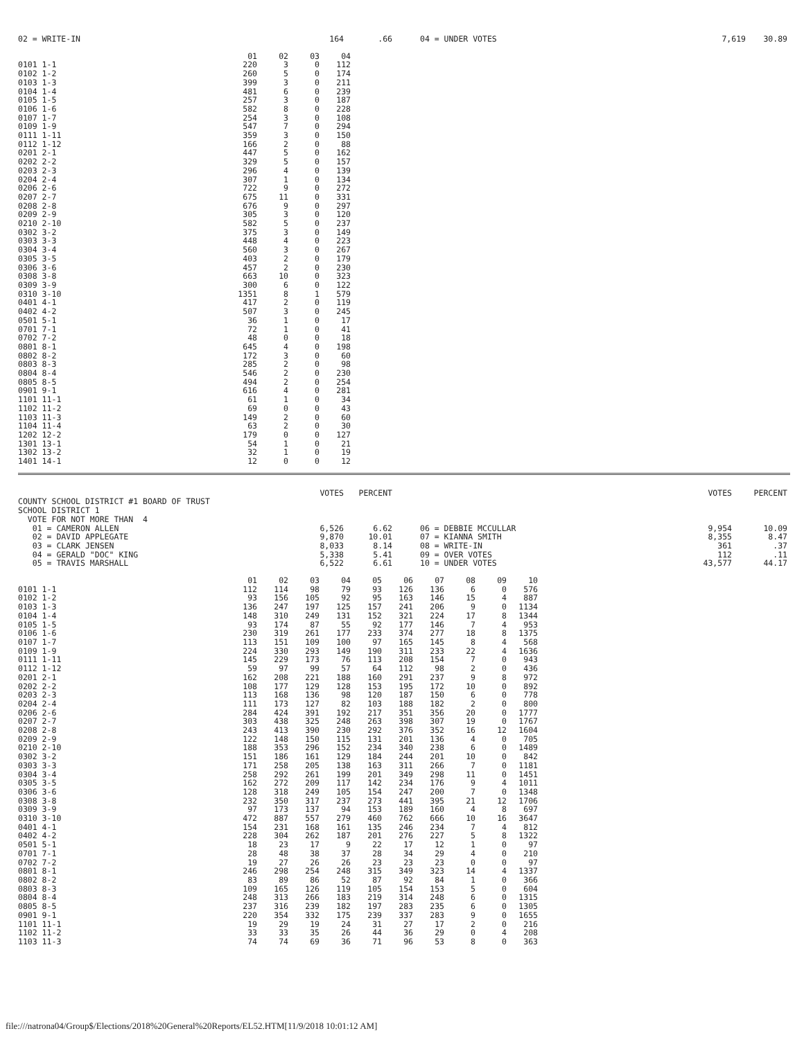| 02 = WRITE-IN | 164 | .66 | 04 = UNDER VOTES | 7,619 | 30.89 |
| | 01 | 02 | 03 | 04 |
| --- | --- | --- | --- | --- |
| 0101 1-1 | 220 | 3 | 0 | 112 |
| 0102 1-2 | 260 | 5 | 0 | 174 |
| 0103 1-3 | 399 | 3 | 0 | 211 |
| 0104 1-4 | 481 | 6 | 0 | 239 |
| 0105 1-5 | 257 | 3 | 0 | 187 |
| 0106 1-6 | 582 | 8 | 0 | 228 |
| 0107 1-7 | 254 | 3 | 0 | 108 |
| 0109 1-9 | 547 | 7 | 0 | 294 |
| 0111 1-11 | 359 | 3 | 0 | 150 |
| 0112 1-12 | 166 | 2 | 0 | 88 |
| 0201 2-1 | 447 | 5 | 0 | 162 |
| 0202 2-2 | 329 | 5 | 0 | 157 |
| 0203 2-3 | 296 | 4 | 0 | 139 |
| 0204 2-4 | 307 | 1 | 0 | 134 |
| 0206 2-6 | 722 | 9 | 0 | 272 |
| 0207 2-7 | 675 | 11 | 0 | 331 |
| 0208 2-8 | 676 | 9 | 0 | 297 |
| 0209 2-9 | 305 | 3 | 0 | 120 |
| 0210 2-10 | 582 | 5 | 0 | 237 |
| 0302 3-2 | 375 | 3 | 0 | 149 |
| 0303 3-3 | 448 | 4 | 0 | 223 |
| 0304 3-4 | 560 | 3 | 0 | 267 |
| 0305 3-5 | 403 | 2 | 0 | 179 |
| 0306 3-6 | 457 | 2 | 0 | 230 |
| 0308 3-8 | 663 | 10 | 0 | 323 |
| 0309 3-9 | 300 | 6 | 0 | 122 |
| 0310 3-10 | 1351 | 8 | 1 | 579 |
| 0401 4-1 | 417 | 2 | 0 | 119 |
| 0402 4-2 | 507 | 3 | 0 | 245 |
| 0501 5-1 | 36 | 1 | 0 | 17 |
| 0701 7-1 | 72 | 1 | 0 | 41 |
| 0702 7-2 | 48 | 0 | 0 | 18 |
| 0801 8-1 | 645 | 4 | 0 | 198 |
| 0802 8-2 | 172 | 3 | 0 | 60 |
| 0803 8-3 | 285 | 2 | 0 | 98 |
| 0804 8-4 | 546 | 2 | 0 | 230 |
| 0805 8-5 | 494 | 2 | 0 | 254 |
| 0901 9-1 | 616 | 4 | 0 | 281 |
| 1101 11-1 | 61 | 1 | 0 | 34 |
| 1102 11-2 | 69 | 0 | 0 | 43 |
| 1103 11-3 | 149 | 2 | 0 | 60 |
| 1104 11-4 | 63 | 2 | 0 | 30 |
| 1202 12-2 | 179 | 0 | 0 | 127 |
| 1301 13-1 | 54 | 1 | 0 | 21 |
| 1302 13-2 | 32 | 1 | 0 | 19 |
| 1401 14-1 | 12 | 0 | 0 | 12 |
| | VOTES | PERCENT | | VOTES | PERCENT |
| COUNTY SCHOOL DISTRICT #1 BOARD OF TRUST | | | | | |
| SCHOOL DISTRICT 1 | | | | | |
| VOTE FOR NOT MORE THAN 4 | | | | | |
| 01 = CAMERON ALLEN | 6,526 | 6.62 | 06 = DEBBIE MCCULLAR | 9,954 | 10.09 |
| 02 = DAVID APPLEGATE | 9,870 | 10.01 | 07 = KIANNA SMITH | 8,355 | 8.47 |
| 03 = CLARK JENSEN | 8,033 | 8.14 | 08 = WRITE-IN | 361 | .37 |
| 04 = GERALD "DOC" KING | 5,338 | 5.41 | 09 = OVER VOTES | 112 | .11 |
| 05 = TRAVIS MARSHALL | 6,522 | 6.61 | 10 = UNDER VOTES | 43,577 | 44.17 |
| | 01 | 02 | 03 | 04 | 05 | 06 | 07 | 08 | 09 | 10 |
| --- | --- | --- | --- | --- | --- | --- | --- | --- | --- | --- |
| 0101 1-1 | 112 | 114 | 98 | 79 | 93 | 126 | 136 | 6 | 0 | 576 |
| 0102 1-2 | 93 | 156 | 105 | 92 | 95 | 163 | 146 | 15 | 4 | 887 |
| 0103 1-3 | 136 | 247 | 197 | 125 | 157 | 241 | 206 | 9 | 0 | 1134 |
| 0104 1-4 | 148 | 310 | 249 | 131 | 152 | 321 | 224 | 17 | 8 | 1344 |
| 0105 1-5 | 93 | 174 | 87 | 55 | 92 | 177 | 146 | 7 | 4 | 953 |
| 0106 1-6 | 230 | 319 | 261 | 177 | 233 | 374 | 277 | 18 | 8 | 1375 |
| 0107 1-7 | 113 | 151 | 109 | 100 | 97 | 165 | 145 | 8 | 4 | 568 |
| 0109 1-9 | 224 | 330 | 293 | 149 | 190 | 311 | 233 | 22 | 4 | 1636 |
| 0111 1-11 | 145 | 229 | 173 | 76 | 113 | 208 | 154 | 7 | 0 | 943 |
| 0112 1-12 | 59 | 97 | 99 | 57 | 64 | 112 | 98 | 2 | 0 | 436 |
| 0201 2-1 | 162 | 208 | 221 | 188 | 160 | 291 | 237 | 9 | 8 | 972 |
| 0202 2-2 | 108 | 177 | 129 | 128 | 153 | 195 | 172 | 10 | 0 | 892 |
| 0203 2-3 | 113 | 168 | 136 | 98 | 120 | 187 | 150 | 6 | 0 | 778 |
| 0204 2-4 | 111 | 173 | 127 | 82 | 103 | 188 | 182 | 2 | 0 | 800 |
| 0206 2-6 | 284 | 424 | 391 | 192 | 217 | 351 | 356 | 20 | 0 | 1777 |
| 0207 2-7 | 303 | 438 | 325 | 248 | 263 | 398 | 307 | 19 | 0 | 1767 |
| 0208 2-8 | 243 | 413 | 390 | 230 | 292 | 376 | 352 | 16 | 12 | 1604 |
| 0209 2-9 | 122 | 148 | 150 | 115 | 131 | 201 | 136 | 4 | 0 | 705 |
| 0210 2-10 | 188 | 353 | 296 | 152 | 234 | 340 | 238 | 6 | 0 | 1489 |
| 0302 3-2 | 151 | 186 | 161 | 129 | 184 | 244 | 201 | 10 | 0 | 842 |
| 0303 3-3 | 171 | 258 | 205 | 138 | 163 | 311 | 266 | 7 | 0 | 1181 |
| 0304 3-4 | 258 | 292 | 261 | 199 | 201 | 349 | 298 | 11 | 0 | 1451 |
| 0305 3-5 | 162 | 272 | 209 | 117 | 142 | 234 | 176 | 9 | 4 | 1011 |
| 0306 3-6 | 128 | 318 | 249 | 105 | 154 | 247 | 200 | 7 | 0 | 1348 |
| 0308 3-8 | 232 | 350 | 317 | 237 | 273 | 441 | 395 | 21 | 12 | 1706 |
| 0309 3-9 | 97 | 173 | 137 | 94 | 153 | 189 | 160 | 4 | 8 | 697 |
| 0310 3-10 | 472 | 887 | 557 | 279 | 460 | 762 | 666 | 10 | 16 | 3647 |
| 0401 4-1 | 154 | 231 | 168 | 161 | 135 | 246 | 234 | 7 | 4 | 812 |
| 0402 4-2 | 228 | 304 | 262 | 187 | 201 | 276 | 227 | 5 | 8 | 1322 |
| 0501 5-1 | 18 | 23 | 17 | 9 | 22 | 17 | 12 | 1 | 0 | 97 |
| 0701 7-1 | 28 | 48 | 38 | 37 | 28 | 34 | 29 | 4 | 0 | 210 |
| 0702 7-2 | 19 | 27 | 26 | 26 | 23 | 23 | 23 | 0 | 0 | 97 |
| 0801 8-1 | 246 | 298 | 254 | 248 | 315 | 349 | 323 | 14 | 4 | 1337 |
| 0802 8-2 | 83 | 89 | 86 | 52 | 87 | 92 | 84 | 1 | 0 | 366 |
| 0803 8-3 | 109 | 165 | 126 | 119 | 105 | 154 | 153 | 5 | 0 | 604 |
| 0804 8-4 | 248 | 313 | 266 | 183 | 219 | 314 | 248 | 6 | 0 | 1315 |
| 0805 8-5 | 237 | 316 | 239 | 182 | 197 | 283 | 235 | 6 | 0 | 1305 |
| 0901 9-1 | 220 | 354 | 332 | 175 | 239 | 337 | 283 | 9 | 0 | 1655 |
| 1101 11-1 | 19 | 29 | 19 | 24 | 31 | 27 | 17 | 2 | 0 | 216 |
| 1102 11-2 | 33 | 33 | 35 | 26 | 44 | 36 | 29 | 0 | 4 | 208 |
| 1103 11-3 | 74 | 74 | 69 | 36 | 71 | 96 | 53 | 8 | 0 | 363 |
file:///natrona04/Group$/Elections/2018%20General%20Reports/EL52.HTM[11/9/2018 10:01:12 AM]